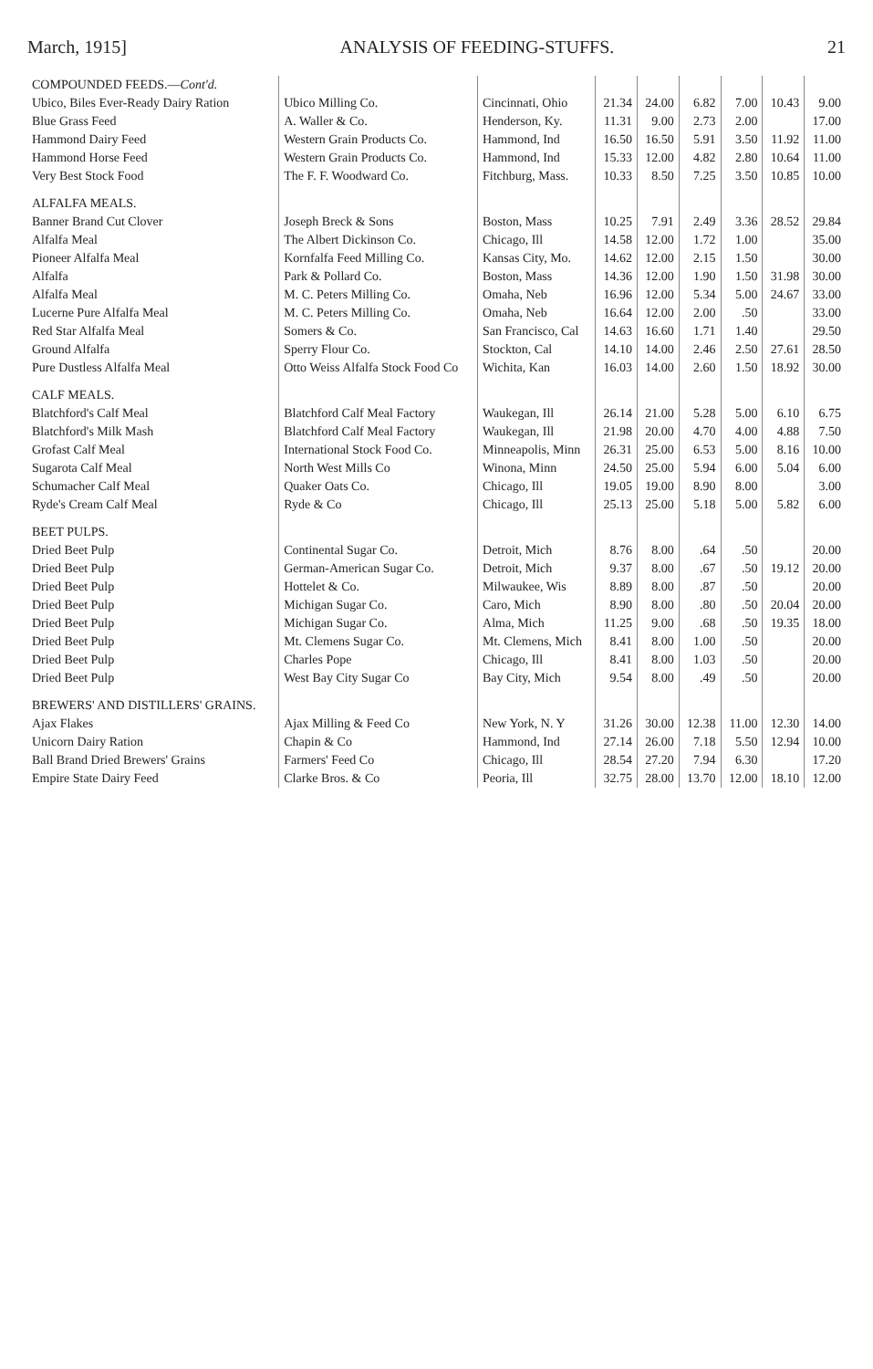March, 1915] ANALYSIS OF FEEDING-STUFFS. 21
| COMPOUNDED FEEDS.— Cont'd. | | | | | | | | |
| Ubico, Biles Ever-Ready Dairy Ration | Ubico Milling Co. | Cincinnati, Ohio | 21.34 | 24.00 | 6.82 | 7.00 | 10.43 | 9.00 |
| Blue Grass Feed | A. Waller & Co. | Henderson, Ky. | 11.31 | 9.00 | 2.73 | 2.00 | | 17.00 |
| Hammond Dairy Feed | Western Grain Products Co. | Hammond, Ind | 16.50 | 16.50 | 5.91 | 3.50 | 11.92 | 11.00 |
| Hammond Horse Feed | Western Grain Products Co. | Hammond, Ind | 15.33 | 12.00 | 4.82 | 2.80 | 10.64 | 11.00 |
| Very Best Stock Food | The F. F. Woodward Co. | Fitchburg, Mass. | 10.33 | 8.50 | 7.25 | 3.50 | 10.85 | 10.00 |
| ALFALFA MEALS. | | | | | | | | |
| Banner Brand Cut Clover | Joseph Breck & Sons | Boston, Mass | 10.25 | 7.91 | 2.49 | 3.36 | 28.52 | 29.84 |
| Alfalfa Meal | The Albert Dickinson Co. | Chicago, Ill | 14.58 | 12.00 | 1.72 | 1.00 | | 35.00 |
| Pioneer Alfalfa Meal | Kornfalfa Feed Milling Co. | Kansas City, Mo. | 14.62 | 12.00 | 2.15 | 1.50 | | 30.00 |
| Alfalfa | Park & Pollard Co. | Boston, Mass | 14.36 | 12.00 | 1.90 | 1.50 | 31.98 | 30.00 |
| Alfalfa Meal | M. C. Peters Milling Co. | Omaha, Neb | 16.96 | 12.00 | 5.34 | 5.00 | 24.67 | 33.00 |
| Lucerne Pure Alfalfa Meal | M. C. Peters Milling Co. | Omaha, Neb | 16.64 | 12.00 | 2.00 | .50 | | 33.00 |
| Red Star Alfalfa Meal | Somers & Co. | San Francisco, Cal | 14.63 | 16.60 | 1.71 | 1.40 | | 29.50 |
| Ground Alfalfa | Sperry Flour Co. | Stockton, Cal | 14.10 | 14.00 | 2.46 | 2.50 | 27.61 | 28.50 |
| Pure Dustless Alfalfa Meal | Otto Weiss Alfalfa Stock Food Co | Wichita, Kan | 16.03 | 14.00 | 2.60 | 1.50 | 18.92 | 30.00 |
| CALF MEALS. | | | | | | | | |
| Blatchford's Calf Meal | Blatchford Calf Meal Factory | Waukegan, Ill | 26.14 | 21.00 | 5.28 | 5.00 | 6.10 | 6.75 |
| Blatchford's Milk Mash | Blatchford Calf Meal Factory | Waukegan, Ill | 21.98 | 20.00 | 4.70 | 4.00 | 4.88 | 7.50 |
| Grofast Calf Meal | International Stock Food Co. | Minneapolis, Minn | 26.31 | 25.00 | 6.53 | 5.00 | 8.16 | 10.00 |
| Sugarota Calf Meal | North West Mills Co | Winona, Minn | 24.50 | 25.00 | 5.94 | 6.00 | 5.04 | 6.00 |
| Schumacher Calf Meal | Quaker Oats Co. | Chicago, Ill | 19.05 | 19.00 | 8.90 | 8.00 | | 3.00 |
| Ryde's Cream Calf Meal | Ryde & Co | Chicago, Ill | 25.13 | 25.00 | 5.18 | 5.00 | 5.82 | 6.00 |
| BEET PULPS. | | | | | | | | |
| Dried Beet Pulp | Continental Sugar Co. | Detroit, Mich | 8.76 | 8.00 | .64 | .50 | | 20.00 |
| Dried Beet Pulp | German-American Sugar Co. | Detroit, Mich | 9.37 | 8.00 | .67 | .50 | 19.12 | 20.00 |
| Dried Beet Pulp | Hottelet & Co. | Milwaukee, Wis | 8.89 | 8.00 | .87 | .50 | | 20.00 |
| Dried Beet Pulp | Michigan Sugar Co. | Caro, Mich | 8.90 | 8.00 | .80 | .50 | 20.04 | 20.00 |
| Dried Beet Pulp | Michigan Sugar Co. | Alma, Mich | 11.25 | 9.00 | .68 | .50 | 19.35 | 18.00 |
| Dried Beet Pulp | Mt. Clemens Sugar Co. | Mt. Clemens, Mich | 8.41 | 8.00 | 1.00 | .50 | | 20.00 |
| Dried Beet Pulp | Charles Pope | Chicago, Ill | 8.41 | 8.00 | 1.03 | .50 | | 20.00 |
| Dried Beet Pulp | West Bay City Sugar Co | Bay City, Mich | 9.54 | 8.00 | .49 | .50 | | 20.00 |
| BREWERS' AND DISTILLERS' GRAINS. | | | | | | | | |
| Ajax Flakes | Ajax Milling & Feed Co | New York, N. Y | 31.26 | 30.00 | 12.38 | 11.00 | 12.30 | 14.00 |
| Unicorn Dairy Ration | Chapin & Co | Hammond, Ind | 27.14 | 26.00 | 7.18 | 5.50 | 12.94 | 10.00 |
| Ball Brand Dried Brewers' Grains | Farmers' Feed Co | Chicago, Ill | 28.54 | 27.20 | 7.94 | 6.30 | | 17.20 |
| Empire State Dairy Feed | Clarke Bros. & Co | Peoria, Ill | 32.75 | 28.00 | 13.70 | 12.00 | 18.10 | 12.00 |